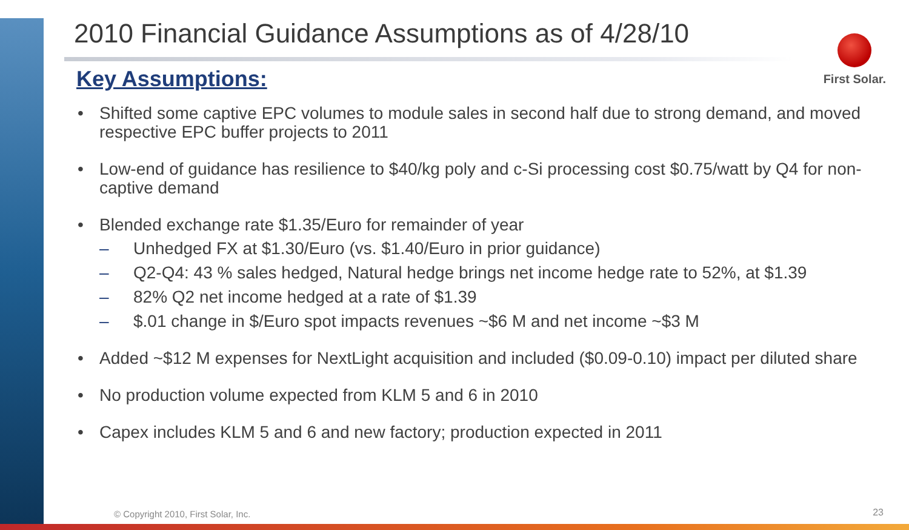First Solar.
2010 Financial Guidance Assumptions as of 4/28/10
Key Assumptions:
• Shifted some captive EPC volumes to module sales in second half due to strong demand, and moved respective EPC buffer projects to 2011
• Low-end of guidance has resilience to $40/kg poly and c-Si processing cost $0.75/watt by Q4 for non-captive demand
• Blended exchange rate $1.35/Euro for remainder of year
– Unhedged FX at $1.30/Euro (vs. $1.40/Euro in prior guidance)
– Q2-Q4: 43 % sales hedged, Natural hedge brings net income hedge rate to 52%, at $1.39
– 82% Q2 net income hedged at a rate of $1.39
– $.01 change in $/Euro spot impacts revenues ~$6 M and net income ~$3 M
• Added ~$12 M expenses for NextLight acquisition and included ($0.09-0.10) impact per diluted share
• No production volume expected from KLM 5 and 6 in 2010
• Capex includes KLM 5 and 6 and new factory; production expected in 2011
© Copyright 2010, First Solar, Inc.
23